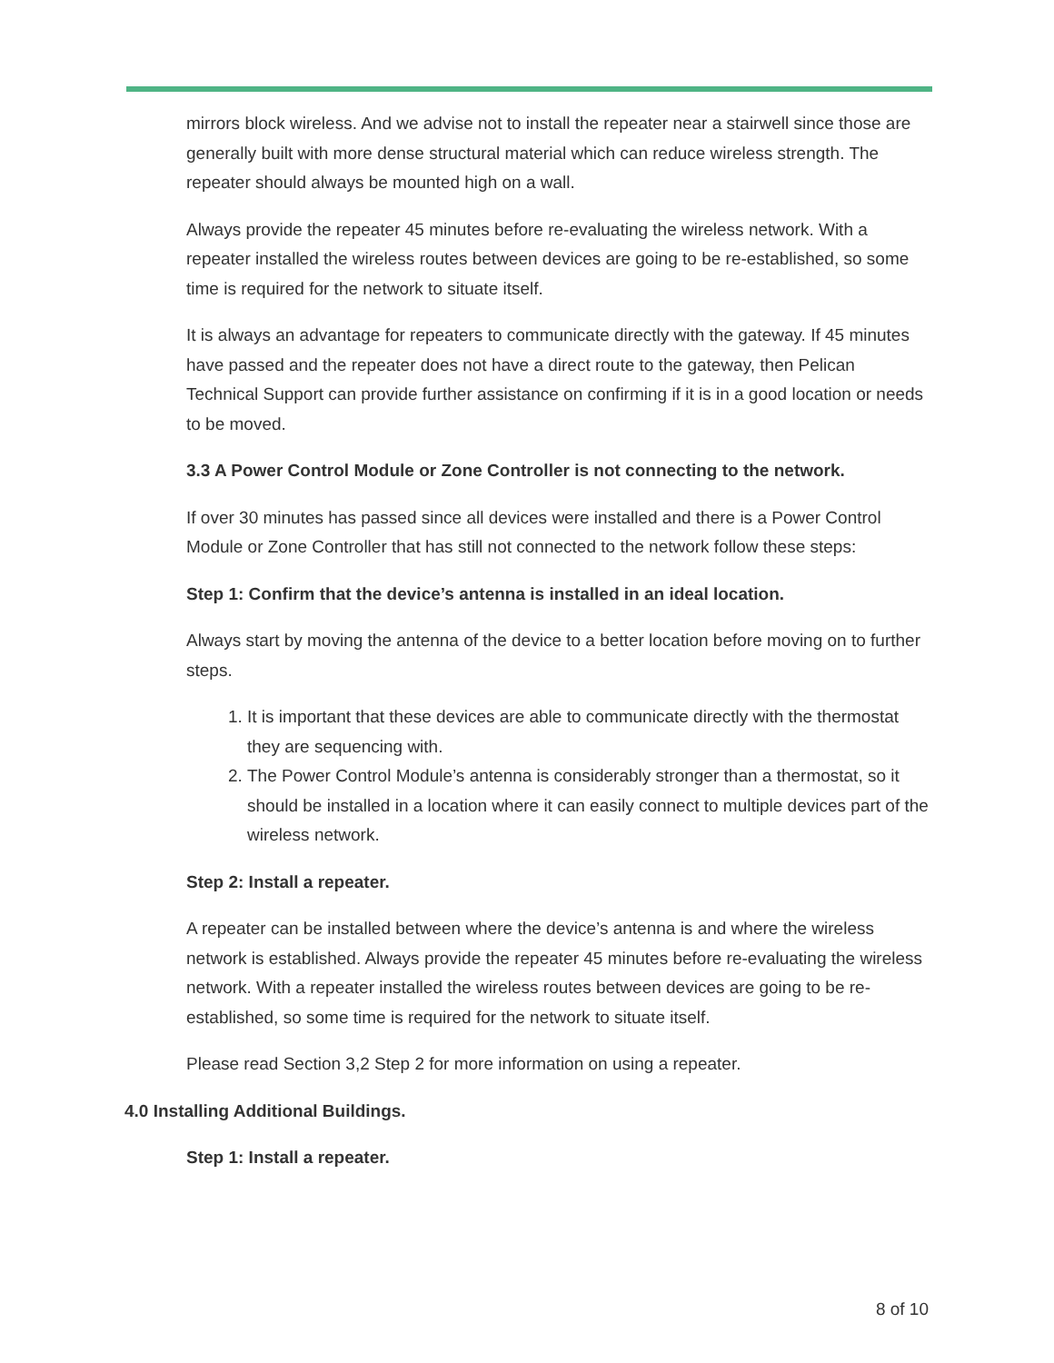mirrors block wireless. And we advise not to install the repeater near a stairwell since those are generally built with more dense structural material which can reduce wireless strength. The repeater should always be mounted high on a wall.
Always provide the repeater 45 minutes before re-evaluating the wireless network. With a repeater installed the wireless routes between devices are going to be re-established, so some time is required for the network to situate itself.
It is always an advantage for repeaters to communicate directly with the gateway. If 45 minutes have passed and the repeater does not have a direct route to the gateway, then Pelican Technical Support can provide further assistance on confirming if it is in a good location or needs to be moved.
3.3 A Power Control Module or Zone Controller is not connecting to the network.
If over 30 minutes has passed since all devices were installed and there is a Power Control Module or Zone Controller that has still not connected to the network follow these steps:
Step 1: Confirm that the device’s antenna is installed in an ideal location.
Always start by moving the antenna of the device to a better location before moving on to further steps.
1. It is important that these devices are able to communicate directly with the thermostat they are sequencing with.
2. The Power Control Module’s antenna is considerably stronger than a thermostat, so it should be installed in a location where it can easily connect to multiple devices part of the wireless network.
Step 2: Install a repeater.
A repeater can be installed between where the device’s antenna is and where the wireless network is established. Always provide the repeater 45 minutes before re-evaluating the wireless network. With a repeater installed the wireless routes between devices are going to be re-established, so some time is required for the network to situate itself.
Please read Section 3,2 Step 2 for more information on using a repeater.
4.0 Installing Additional Buildings.
Step 1: Install a repeater.
8 of 10